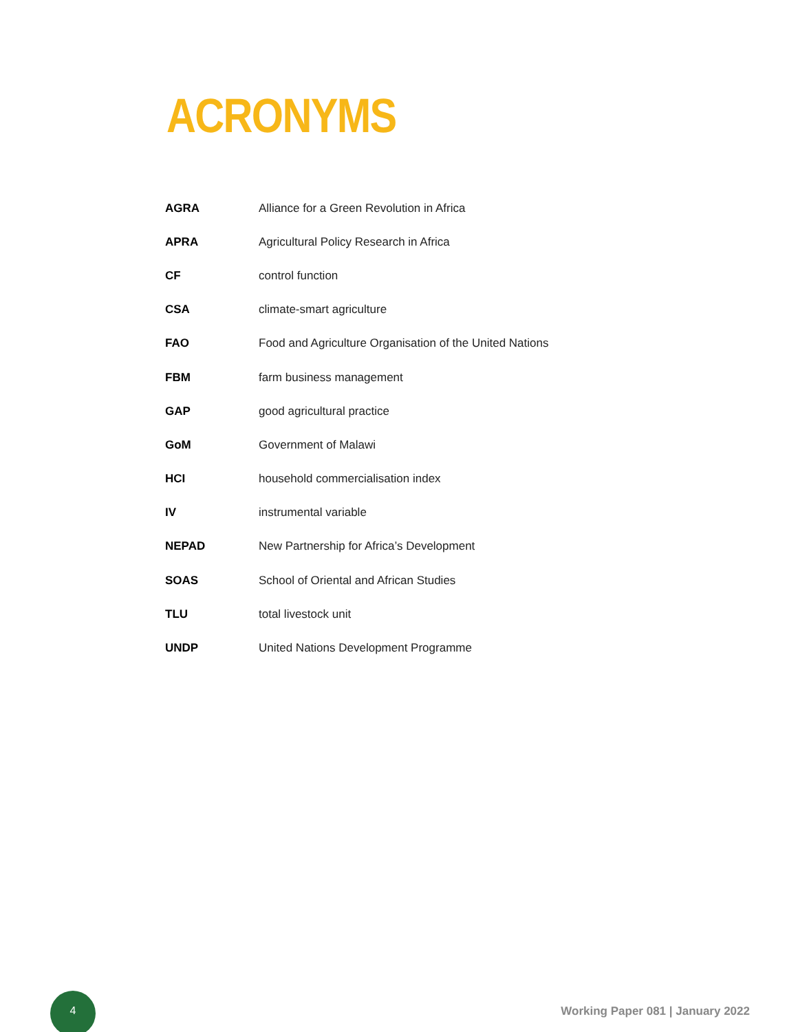ACRONYMS
| AGRA | Alliance for a Green Revolution in Africa |
| APRA | Agricultural Policy Research in Africa |
| CF | control function |
| CSA | climate-smart agriculture |
| FAO | Food and Agriculture Organisation of the United Nations |
| FBM | farm business management |
| GAP | good agricultural practice |
| GoM | Government of Malawi |
| HCI | household commercialisation index |
| IV | instrumental variable |
| NEPAD | New Partnership for Africa’s Development |
| SOAS | School of Oriental and African Studies |
| TLU | total livestock unit |
| UNDP | United Nations Development Programme |
4
Working Paper 081 | January 2022